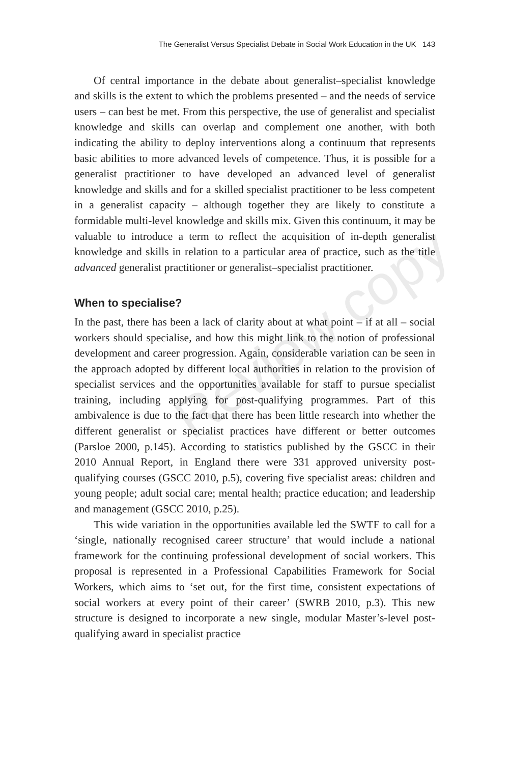Review copy
The Generalist Versus Specialist Debate in Social Work Education in the UK 143
Of central importance in the debate about generalist–specialist knowledge and skills is the extent to which the problems presented – and the needs of service users – can best be met. From this perspective, the use of generalist and specialist knowledge and skills can overlap and complement one another, with both indicating the ability to deploy interventions along a continuum that represents basic abilities to more advanced levels of competence. Thus, it is possible for a generalist practitioner to have developed an advanced level of generalist knowledge and skills and for a skilled specialist practitioner to be less competent in a generalist capacity – although together they are likely to constitute a formidable multi-level knowledge and skills mix. Given this continuum, it may be valuable to introduce a term to reflect the acquisition of in-depth generalist knowledge and skills in relation to a particular area of practice, such as the title advanced generalist practitioner or generalist–specialist practitioner.
When to specialise?
In the past, there has been a lack of clarity about at what point – if at all – social workers should specialise, and how this might link to the notion of professional development and career progression. Again, considerable variation can be seen in the approach adopted by different local authorities in relation to the provision of specialist services and the opportunities available for staff to pursue specialist training, including applying for post-qualifying programmes. Part of this ambivalence is due to the fact that there has been little research into whether the different generalist or specialist practices have different or better outcomes (Parsloe 2000, p.145). According to statistics published by the GSCC in their 2010 Annual Report, in England there were 331 approved university post-qualifying courses (GSCC 2010, p.5), covering five specialist areas: children and young people; adult social care; mental health; practice education; and leadership and management (GSCC 2010, p.25).
This wide variation in the opportunities available led the SWTF to call for a ‘single, nationally recognised career structure’ that would include a national framework for the continuing professional development of social workers. This proposal is represented in a Professional Capabilities Framework for Social Workers, which aims to ‘set out, for the first time, consistent expectations of social workers at every point of their career’ (SWRB 2010, p.3). This new structure is designed to incorporate a new single, modular Master’s-level post-qualifying award in specialist practice